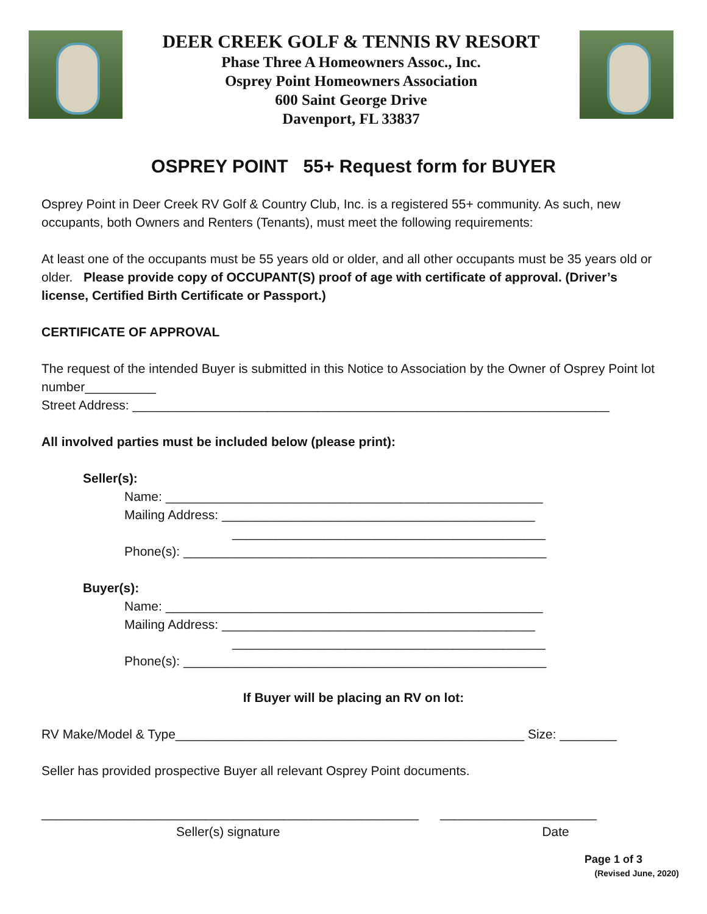DEER CREEK GOLF & TENNIS RV RESORT
Phase Three A Homeowners Assoc., Inc.
Osprey Point Homeowners Association
600 Saint George Drive
Davenport, FL 33837
OSPREY POINT 55+ Request form for BUYER
Osprey Point in Deer Creek RV Golf & Country Club, Inc. is a registered 55+ community. As such, new occupants, both Owners and Renters (Tenants), must meet the following requirements:
At least one of the occupants must be 55 years old or older, and all other occupants must be 35 years old or older. Please provide copy of OCCUPANT(S) proof of age with certificate of approval. (Driver’s license, Certified Birth Certificate or Passport.)
CERTIFICATE OF APPROVAL
The request of the intended Buyer is submitted in this Notice to Association by the Owner of Osprey Point lot number__________
Street Address: ___________________________________________________________________
All involved parties must be included below (please print):
Seller(s):
Name: _____________________________________________________
Mailing Address: ____________________________________________
____________________________________________
Phone(s): ___________________________________________________
Buyer(s):
Name: _____________________________________________________
Mailing Address: ____________________________________________
____________________________________________
Phone(s): ___________________________________________________
If Buyer will be placing an RV on lot:
RV Make/Model & Type_________________________________________________ Size: ________
Seller has provided prospective Buyer all relevant Osprey Point documents.
_____________________________________________________ ______________________
Seller(s) signature Date
Page 1 of 3
(Revised June, 2020)